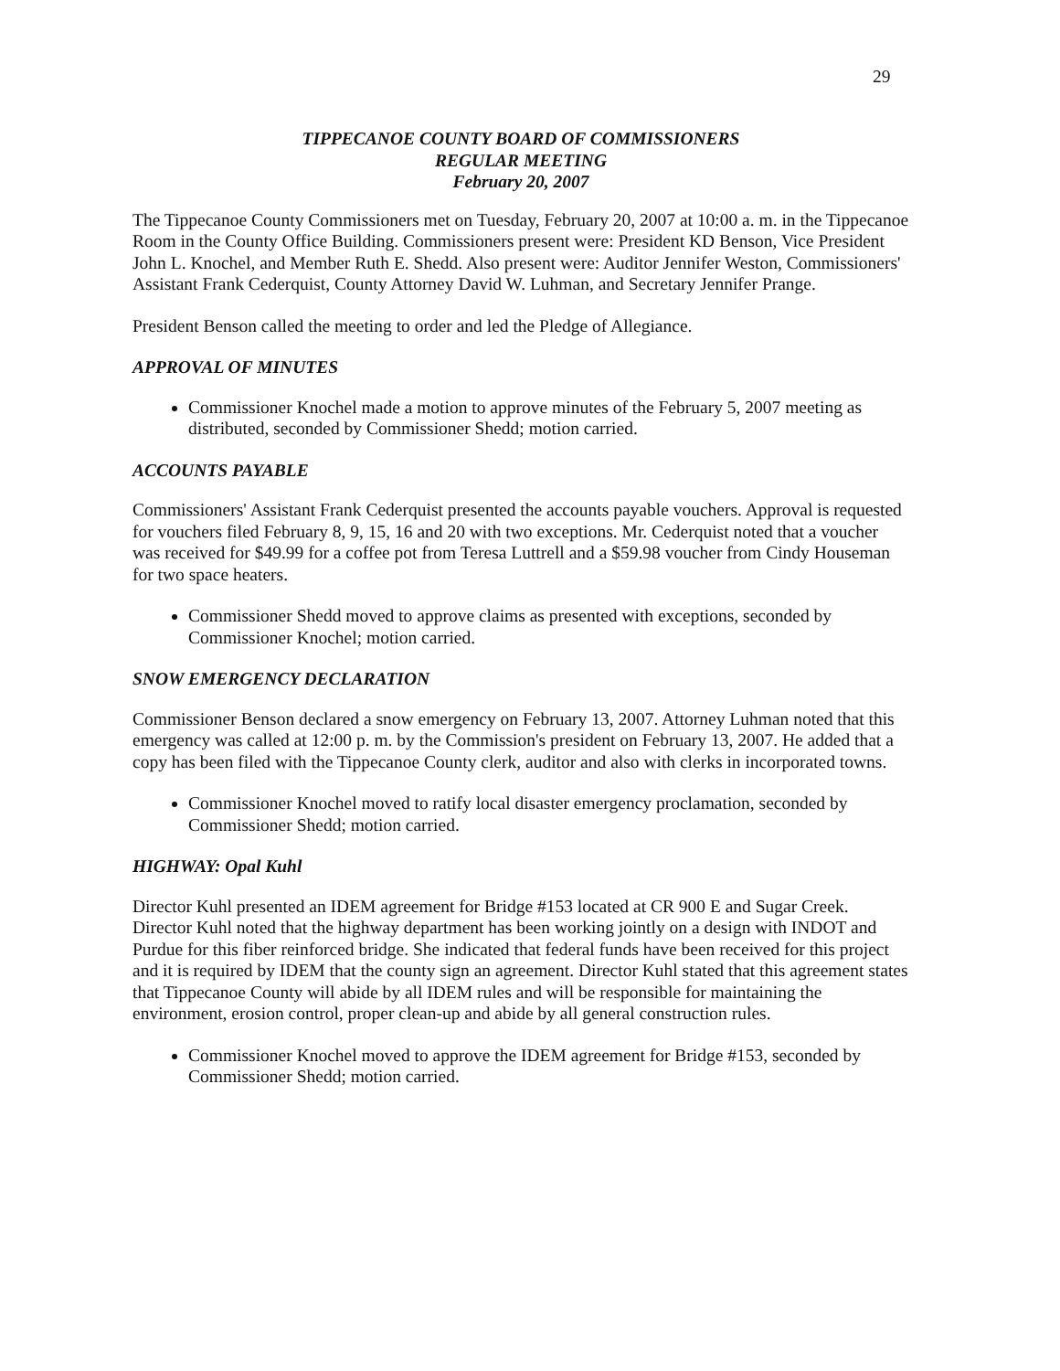29
TIPPECANOE COUNTY BOARD OF COMMISSIONERS
REGULAR MEETING
February 20, 2007
The Tippecanoe County Commissioners met on Tuesday, February 20, 2007 at 10:00 a. m. in the Tippecanoe Room in the County Office Building. Commissioners present were: President KD Benson, Vice President John L. Knochel, and Member Ruth E. Shedd. Also present were: Auditor Jennifer Weston, Commissioners' Assistant Frank Cederquist, County Attorney David W. Luhman, and Secretary Jennifer Prange.
President Benson called the meeting to order and led the Pledge of Allegiance.
APPROVAL OF MINUTES
Commissioner Knochel made a motion to approve minutes of the February 5, 2007 meeting as distributed, seconded by Commissioner Shedd; motion carried.
ACCOUNTS PAYABLE
Commissioners' Assistant Frank Cederquist presented the accounts payable vouchers. Approval is requested for vouchers filed February 8, 9, 15, 16 and 20 with two exceptions. Mr. Cederquist noted that a voucher was received for $49.99 for a coffee pot from Teresa Luttrell and a $59.98 voucher from Cindy Houseman for two space heaters.
Commissioner Shedd moved to approve claims as presented with exceptions, seconded by Commissioner Knochel; motion carried.
SNOW EMERGENCY DECLARATION
Commissioner Benson declared a snow emergency on February 13, 2007. Attorney Luhman noted that this emergency was called at 12:00 p. m. by the Commission's president on February 13, 2007. He added that a copy has been filed with the Tippecanoe County clerk, auditor and also with clerks in incorporated towns.
Commissioner Knochel moved to ratify local disaster emergency proclamation, seconded by Commissioner Shedd; motion carried.
HIGHWAY: Opal Kuhl
Director Kuhl presented an IDEM agreement for Bridge #153 located at CR 900 E and Sugar Creek. Director Kuhl noted that the highway department has been working jointly on a design with INDOT and Purdue for this fiber reinforced bridge. She indicated that federal funds have been received for this project and it is required by IDEM that the county sign an agreement. Director Kuhl stated that this agreement states that Tippecanoe County will abide by all IDEM rules and will be responsible for maintaining the environment, erosion control, proper clean-up and abide by all general construction rules.
Commissioner Knochel moved to approve the IDEM agreement for Bridge #153, seconded by Commissioner Shedd; motion carried.